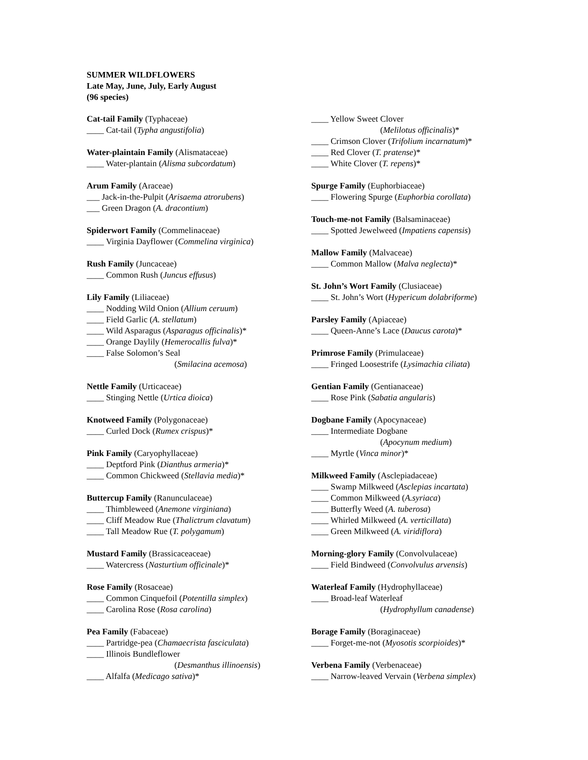SUMMER WILDFLOWERS
Late May, June, July, Early August
(96 species)
Cat-tail Family (Typhaceae)
____ Cat-tail (Typha angustifolia)
Water-plaintain Family (Alismataceae)
____ Water-plantain (Alisma subcordatum)
Arum Family (Araceae)
___ Jack-in-the-Pulpit (Arisaema atrorubens)
___ Green Dragon (A. dracontium)
Spiderwort Family (Commelinaceae)
____ Virginia Dayflower (Commelina virginica)
Rush Family (Juncaceae)
____ Common Rush (Juncus effusus)
Lily Family (Liliaceae)
____ Nodding Wild Onion (Allium ceruum)
____ Field Garlic (A. stellatum)
____ Wild Asparagus (Asparagus officinalis)*
____ Orange Daylily (Hemerocallis fulva)*
____ False Solomon’s Seal
(Smilacina acemosa)
Nettle Family (Urticaceae)
____ Stinging Nettle (Urtica dioica)
Knotweed Family (Polygonaceae)
____ Curled Dock (Rumex crispus)*
Pink Family (Caryophyllaceae)
____ Deptford Pink (Dianthus armeria)*
____ Common Chickweed (Stellavia media)*
Buttercup Family (Ranunculaceae)
____ Thimbleweed (Anemone virginiana)
____ Cliff Meadow Rue (Thalictrum clavatum)
____ Tall Meadow Rue (T. polygamum)
Mustard Family (Brassicaceaceae)
____ Watercress (Nasturtium officinale)*
Rose Family (Rosaceae)
____ Common Cinquefoil (Potentilla simplex)
____ Carolina Rose (Rosa carolina)
Pea Family (Fabaceae)
____ Partridge-pea (Chamaecrista fasciculata)
____ Illinois Bundleflower
(Desmanthus illinoensis)
____ Alfalfa (Medicago sativa)*
____ Yellow Sweet Clover
(Melilotus officinalis)*
____ Crimson Clover (Trifolium incarnatum)*
____ Red Clover (T. pratense)*
____ White Clover (T. repens)*
Spurge Family (Euphorbiaceae)
____ Flowering Spurge (Euphorbia corollata)
Touch-me-not Family (Balsaminaceae)
____ Spotted Jewelweed (Impatiens capensis)
Mallow Family (Malvaceae)
____ Common Mallow (Malva neglecta)*
St. John’s Wort Family (Clusiaceae)
____ St. John’s Wort (Hypericum dolabriforme)
Parsley Family (Apiaceae)
____ Queen-Anne’s Lace (Daucus carota)*
Primrose Family (Primulaceae)
____ Fringed Loosestrife (Lysimachia ciliata)
Gentian Family (Gentianaceae)
____ Rose Pink (Sabatia angularis)
Dogbane Family (Apocynaceae)
____ Intermediate Dogbane
(Apocynum medium)
____ Myrtle (Vinca minor)*
Milkweed Family (Asclepiadaceae)
____ Swamp Milkweed (Asclepias incartata)
____ Common Milkweed (A.syriaca)
____ Butterfly Weed (A. tuberosa)
____ Whirled Milkweed (A. verticillata)
____ Green Milkweed (A. viridiflora)
Morning-glory Family (Convolvulaceae)
____ Field Bindweed (Convolvulus arvensis)
Waterleaf Family (Hydrophyllaceae)
____ Broad-leaf Waterleaf
(Hydrophyllum canadense)
Borage Family (Boraginaceae)
____ Forget-me-not (Myosotis scorpioides)*
Verbena Family (Verbenaceae)
____ Narrow-leaved Vervain (Verbena simplex)